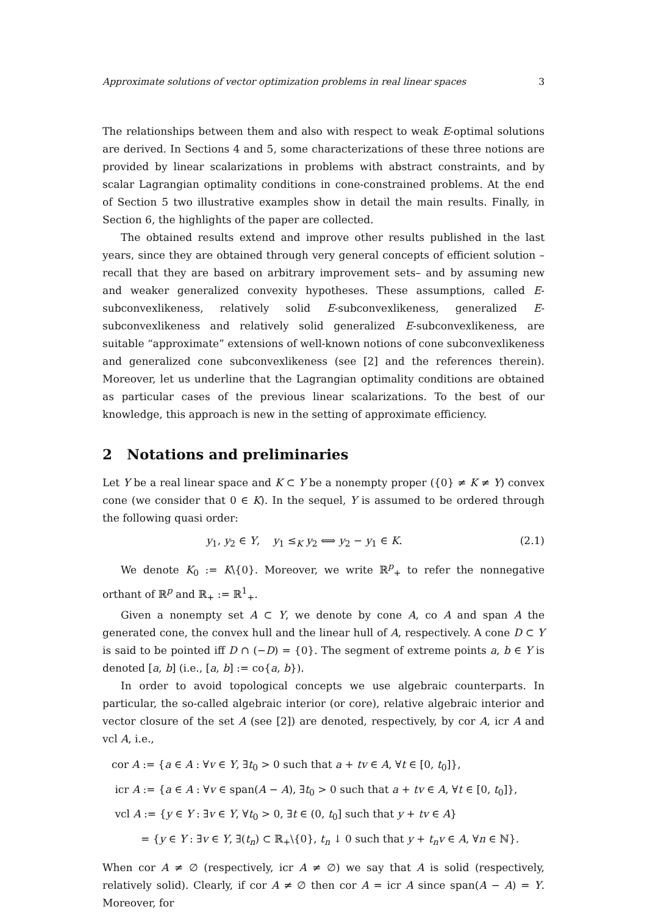Approximate solutions of vector optimization problems in real linear spaces 3
The relationships between them and also with respect to weak E-optimal solutions are derived. In Sections 4 and 5, some characterizations of these three notions are provided by linear scalarizations in problems with abstract constraints, and by scalar Lagrangian optimality conditions in cone-constrained problems. At the end of Section 5 two illustrative examples show in detail the main results. Finally, in Section 6, the highlights of the paper are collected.
The obtained results extend and improve other results published in the last years, since they are obtained through very general concepts of efficient solution –recall that they are based on arbitrary improvement sets– and by assuming new and weaker generalized convexity hypotheses. These assumptions, called E-subconvexlikeness, relatively solid E-subconvexlikeness, generalized E-subconvexlikeness and relatively solid generalized E-subconvexlikeness, are suitable “approximate” extensions of well-known notions of cone subconvexlikeness and generalized cone subconvexlikeness (see [2] and the references therein). Moreover, let us underline that the Lagrangian optimality conditions are obtained as particular cases of the previous linear scalarizations. To the best of our knowledge, this approach is new in the setting of approximate efficiency.
2 Notations and preliminaries
Let Y be a real linear space and K ⊂ Y be a nonempty proper ({0} ≠ K ≠ Y) convex cone (we consider that 0 ∈ K). In the sequel, Y is assumed to be ordered through the following quasi order:
y<sub>1</sub>, y<sub>2</sub> ∈ Y, y<sub>1</sub> ≤<sub>K</sub> y<sub>2</sub> ⟺ y<sub>2</sub> − y<sub>1</sub> ∈ K. (2.1)
We denote K<sub>0</sub> := K\{0}. Moreover, we write ℝ<sup>p</sup><sub>+</sub> to refer the nonnegative orthant of ℝ<sup>p</sup> and ℝ<sub>+</sub> := ℝ<sup>1</sup><sub>+</sub>.
Given a nonempty set A ⊂ Y, we denote by cone A, co A and span A the generated cone, the convex hull and the linear hull of A, respectively. A cone D ⊂ Y is said to be pointed iff D ∩ (−D) = {0}. The segment of extreme points a, b ∈ Y is denoted [a, b] (i.e., [a, b] := co{a, b}).
In order to avoid topological concepts we use algebraic counterparts. In particular, the so-called algebraic interior (or core), relative algebraic interior and vector closure of the set A (see [2]) are denoted, respectively, by cor A, icr A and vcl A, i.e.,
cor A := {a ∈ A : ∀v ∈ Y, ∃t<sub>0</sub> > 0 such that a + tv ∈ A, ∀t ∈ [0, t<sub>0</sub>]},
icr A := {a ∈ A : ∀v ∈ span(A − A), ∃t<sub>0</sub> > 0 such that a + tv ∈ A, ∀t ∈ [0, t<sub>0</sub>]},
vcl A := {y ∈ Y : ∃v ∈ Y, ∀t<sub>0</sub> > 0, ∃t ∈ (0, t<sub>0</sub>] such that y + tv ∈ A}
= {y ∈ Y : ∃v ∈ Y, ∃(t<sub>n</sub>) ⊂ ℝ<sub>+</sub>\{0}, t<sub>n</sub> ↓ 0 such that y + t<sub>n</sub>v ∈ A, ∀n ∈ ℕ}.
When cor A ≠ ∅ (respectively, icr A ≠ ∅) we say that A is solid (respectively, relatively solid). Clearly, if cor A ≠ ∅ then cor A = icr A since span(A − A) = Y. Moreover, for